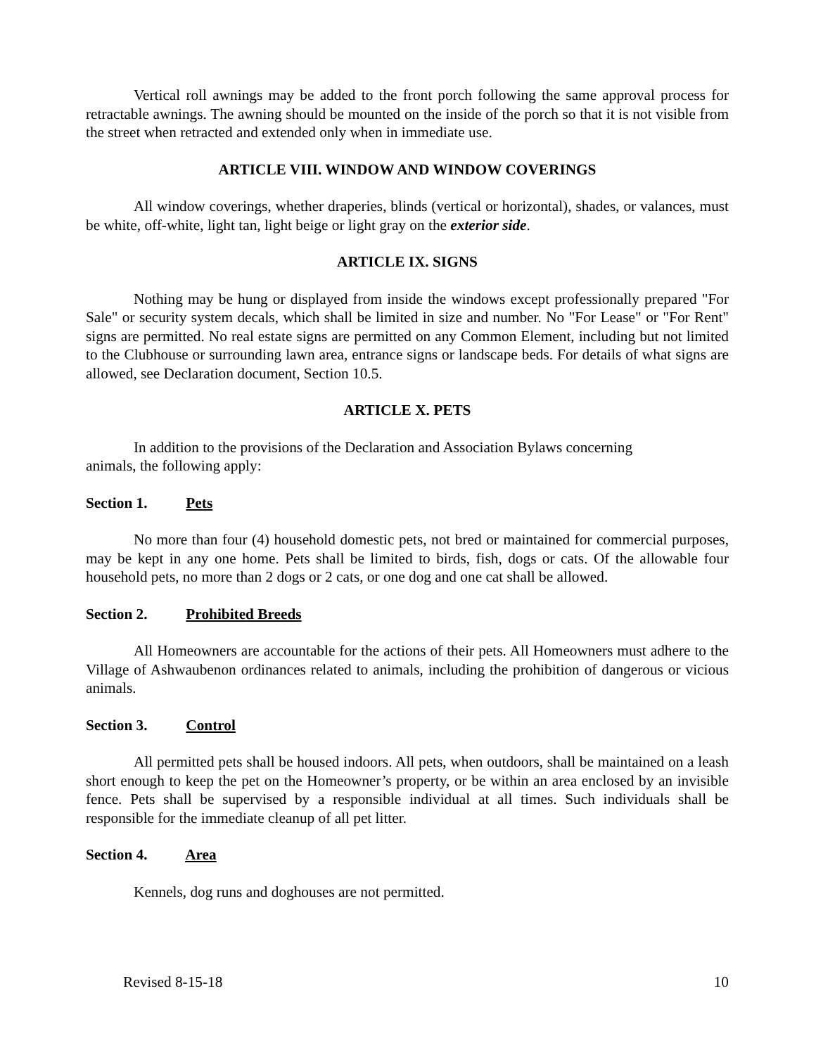Vertical roll awnings may be added to the front porch following the same approval process for retractable awnings. The awning should be mounted on the inside of the porch so that it is not visible from the street when retracted and extended only when in immediate use.
ARTICLE VIII. WINDOW AND WINDOW COVERINGS
All window coverings, whether draperies, blinds (vertical or horizontal), shades, or valances, must be white, off-white, light tan, light beige or light gray on the exterior side.
ARTICLE IX. SIGNS
Nothing may be hung or displayed from inside the windows except professionally prepared "For Sale" or security system decals, which shall be limited in size and number. No "For Lease" or "For Rent" signs are permitted. No real estate signs are permitted on any Common Element, including but not limited to the Clubhouse or surrounding lawn area, entrance signs or landscape beds. For details of what signs are allowed, see Declaration document, Section 10.5.
ARTICLE X. PETS
In addition to the provisions of the Declaration and Association Bylaws concerning
animals, the following apply:
Section 1. Pets
No more than four (4) household domestic pets, not bred or maintained for commercial purposes, may be kept in any one home. Pets shall be limited to birds, fish, dogs or cats. Of the allowable four household pets, no more than 2 dogs or 2 cats, or one dog and one cat shall be allowed.
Section 2. Prohibited Breeds
All Homeowners are accountable for the actions of their pets. All Homeowners must adhere to the Village of Ashwaubenon ordinances related to animals, including the prohibition of dangerous or vicious animals.
Section 3. Control
All permitted pets shall be housed indoors. All pets, when outdoors, shall be maintained on a leash short enough to keep the pet on the Homeowner’s property, or be within an area enclosed by an invisible fence. Pets shall be supervised by a responsible individual at all times. Such individuals shall be responsible for the immediate cleanup of all pet litter.
Section 4. Area
Kennels, dog runs and doghouses are not permitted.
Revised 8-15-18 10